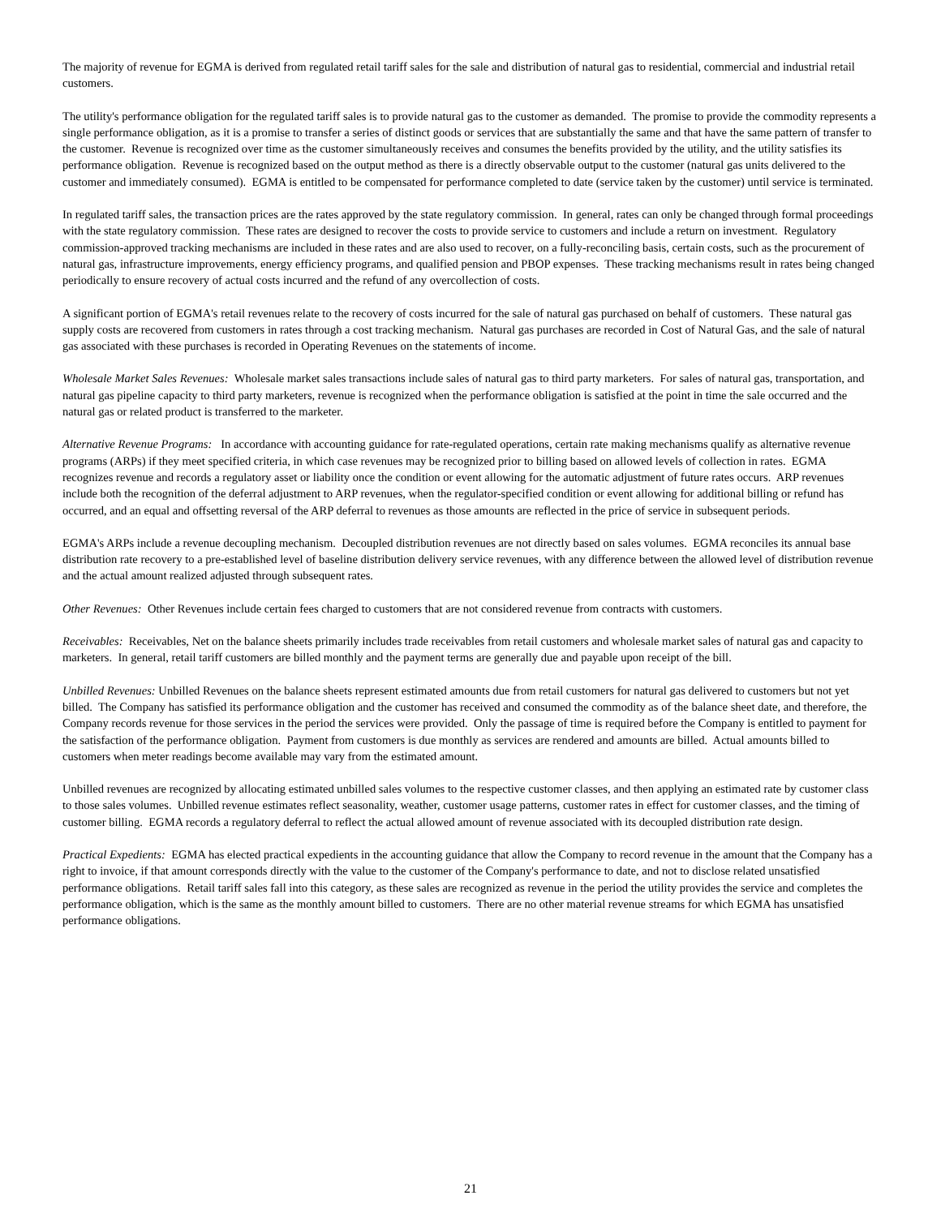The majority of revenue for EGMA is derived from regulated retail tariff sales for the sale and distribution of natural gas to residential, commercial and industrial retail customers.
The utility's performance obligation for the regulated tariff sales is to provide natural gas to the customer as demanded. The promise to provide the commodity represents a single performance obligation, as it is a promise to transfer a series of distinct goods or services that are substantially the same and that have the same pattern of transfer to the customer. Revenue is recognized over time as the customer simultaneously receives and consumes the benefits provided by the utility, and the utility satisfies its performance obligation. Revenue is recognized based on the output method as there is a directly observable output to the customer (natural gas units delivered to the customer and immediately consumed). EGMA is entitled to be compensated for performance completed to date (service taken by the customer) until service is terminated.
In regulated tariff sales, the transaction prices are the rates approved by the state regulatory commission. In general, rates can only be changed through formal proceedings with the state regulatory commission. These rates are designed to recover the costs to provide service to customers and include a return on investment. Regulatory commission-approved tracking mechanisms are included in these rates and are also used to recover, on a fully-reconciling basis, certain costs, such as the procurement of natural gas, infrastructure improvements, energy efficiency programs, and qualified pension and PBOP expenses. These tracking mechanisms result in rates being changed periodically to ensure recovery of actual costs incurred and the refund of any overcollection of costs.
A significant portion of EGMA's retail revenues relate to the recovery of costs incurred for the sale of natural gas purchased on behalf of customers. These natural gas supply costs are recovered from customers in rates through a cost tracking mechanism. Natural gas purchases are recorded in Cost of Natural Gas, and the sale of natural gas associated with these purchases is recorded in Operating Revenues on the statements of income.
Wholesale Market Sales Revenues: Wholesale market sales transactions include sales of natural gas to third party marketers. For sales of natural gas, transportation, and natural gas pipeline capacity to third party marketers, revenue is recognized when the performance obligation is satisfied at the point in time the sale occurred and the natural gas or related product is transferred to the marketer.
Alternative Revenue Programs: In accordance with accounting guidance for rate-regulated operations, certain rate making mechanisms qualify as alternative revenue programs (ARPs) if they meet specified criteria, in which case revenues may be recognized prior to billing based on allowed levels of collection in rates. EGMA recognizes revenue and records a regulatory asset or liability once the condition or event allowing for the automatic adjustment of future rates occurs. ARP revenues include both the recognition of the deferral adjustment to ARP revenues, when the regulator-specified condition or event allowing for additional billing or refund has occurred, and an equal and offsetting reversal of the ARP deferral to revenues as those amounts are reflected in the price of service in subsequent periods.
EGMA's ARPs include a revenue decoupling mechanism. Decoupled distribution revenues are not directly based on sales volumes. EGMA reconciles its annual base distribution rate recovery to a pre-established level of baseline distribution delivery service revenues, with any difference between the allowed level of distribution revenue and the actual amount realized adjusted through subsequent rates.
Other Revenues: Other Revenues include certain fees charged to customers that are not considered revenue from contracts with customers.
Receivables: Receivables, Net on the balance sheets primarily includes trade receivables from retail customers and wholesale market sales of natural gas and capacity to marketers. In general, retail tariff customers are billed monthly and the payment terms are generally due and payable upon receipt of the bill.
Unbilled Revenues: Unbilled Revenues on the balance sheets represent estimated amounts due from retail customers for natural gas delivered to customers but not yet billed. The Company has satisfied its performance obligation and the customer has received and consumed the commodity as of the balance sheet date, and therefore, the Company records revenue for those services in the period the services were provided. Only the passage of time is required before the Company is entitled to payment for the satisfaction of the performance obligation. Payment from customers is due monthly as services are rendered and amounts are billed. Actual amounts billed to customers when meter readings become available may vary from the estimated amount.
Unbilled revenues are recognized by allocating estimated unbilled sales volumes to the respective customer classes, and then applying an estimated rate by customer class to those sales volumes. Unbilled revenue estimates reflect seasonality, weather, customer usage patterns, customer rates in effect for customer classes, and the timing of customer billing. EGMA records a regulatory deferral to reflect the actual allowed amount of revenue associated with its decoupled distribution rate design.
Practical Expedients: EGMA has elected practical expedients in the accounting guidance that allow the Company to record revenue in the amount that the Company has a right to invoice, if that amount corresponds directly with the value to the customer of the Company's performance to date, and not to disclose related unsatisfied performance obligations. Retail tariff sales fall into this category, as these sales are recognized as revenue in the period the utility provides the service and completes the performance obligation, which is the same as the monthly amount billed to customers. There are no other material revenue streams for which EGMA has unsatisfied performance obligations.
21